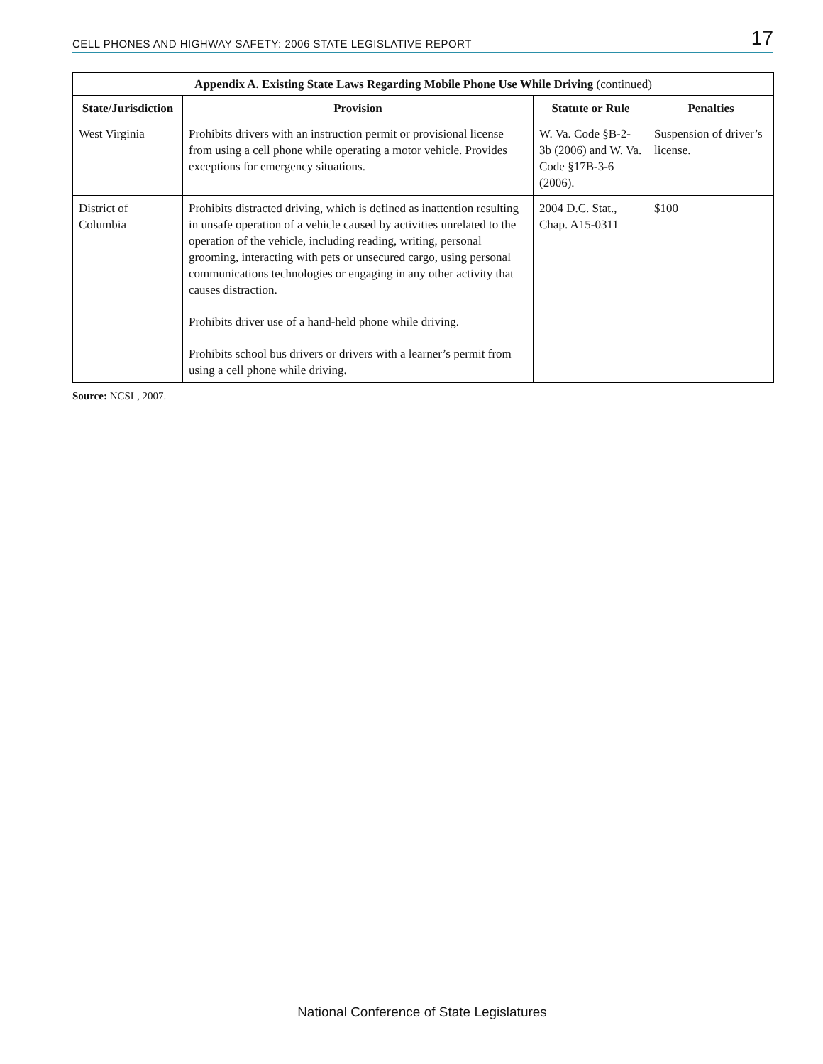CELL PHONES AND HIGHWAY SAFETY: 2006 STATE LEGISLATIVE REPORT 17
| Appendix A. Existing State Laws Regarding Mobile Phone Use While Driving (continued) | | | |
| --- | --- | --- | --- |
| State/Jurisdiction | Provision | Statute or Rule | Penalties |
| West Virginia | Prohibits drivers with an instruction permit or provisional license from using a cell phone while operating a motor vehicle. Provides exceptions for emergency situations. | W. Va. Code §B-2-3b (2006) and W. Va. Code §17B-3-6 (2006). | Suspension of driver’s license. |
| District of Columbia | Prohibits distracted driving, which is defined as inattention resulting in unsafe operation of a vehicle caused by activities unrelated to the operation of the vehicle, including reading, writing, personal grooming, interacting with pets or unsecured cargo, using personal communications technologies or engaging in any other activity that causes distraction. Prohibits driver use of a hand-held phone while driving. Prohibits school bus drivers or drivers with a learner’s permit from using a cell phone while driving. | 2004 D.C. Stat., Chap. A15-0311 | $100 |
Source: NCSL, 2007.
National Conference of State Legislatures